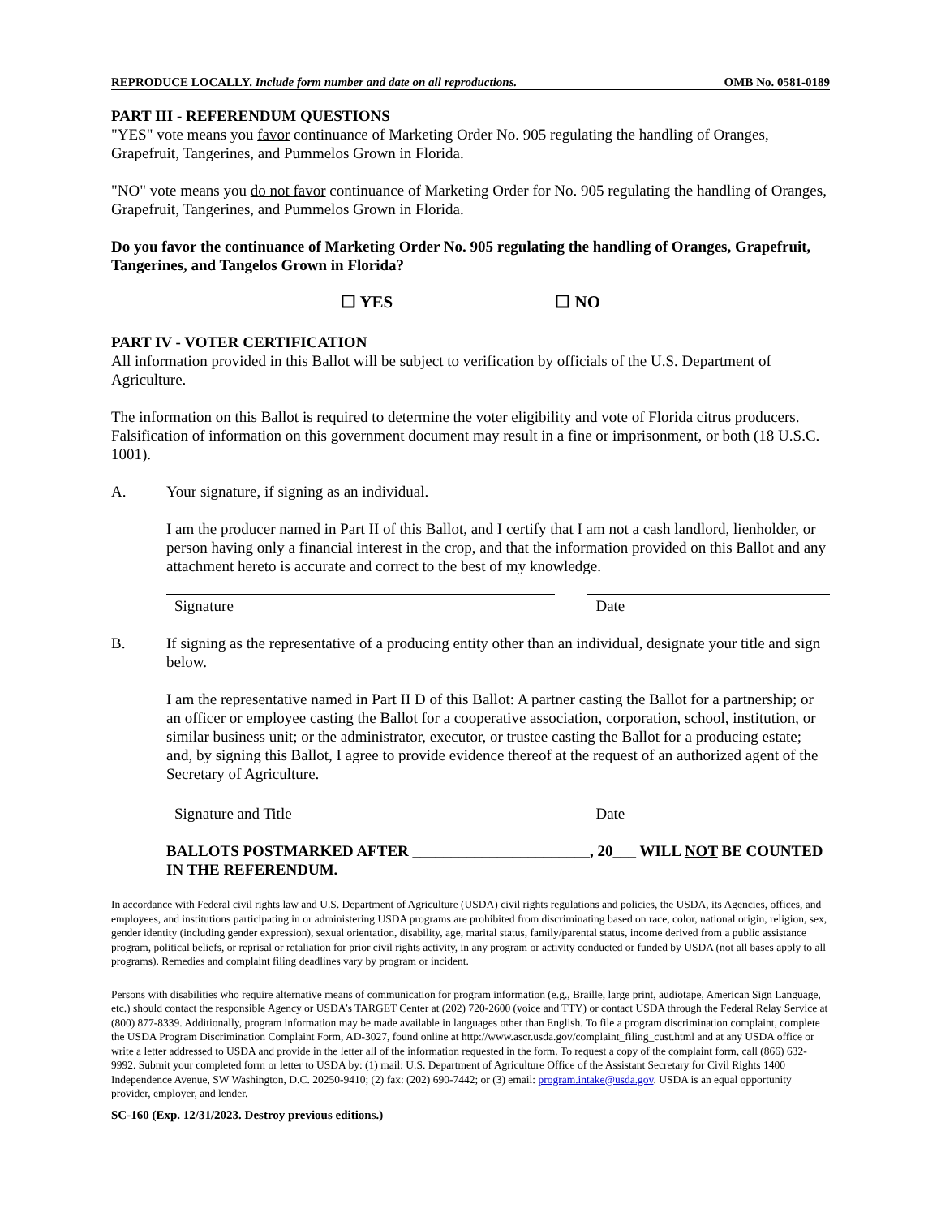REPRODUCE LOCALLY. Include form number and date on all reproductions. OMB No. 0581-0189
PART III - REFERENDUM QUESTIONS
"YES" vote means you favor continuance of Marketing Order No. 905 regulating the handling of Oranges, Grapefruit, Tangerines, and Pummelos Grown in Florida.
"NO" vote means you do not favor continuance of Marketing Order for No. 905 regulating the handling of Oranges, Grapefruit, Tangerines, and Pummelos Grown in Florida.
Do you favor the continuance of Marketing Order No. 905 regulating the handling of Oranges, Grapefruit, Tangerines, and Tangelos Grown in Florida?
☐ YES ☐ NO
PART IV - VOTER CERTIFICATION
All information provided in this Ballot will be subject to verification by officials of the U.S. Department of Agriculture.
The information on this Ballot is required to determine the voter eligibility and vote of Florida citrus producers. Falsification of information on this government document may result in a fine or imprisonment, or both (18 U.S.C. 1001).
A. Your signature, if signing as an individual.
I am the producer named in Part II of this Ballot, and I certify that I am not a cash landlord, lienholder, or person having only a financial interest in the crop, and that the information provided on this Ballot and any attachment hereto is accurate and correct to the best of my knowledge.
Signature Date
B. If signing as the representative of a producing entity other than an individual, designate your title and sign below.
I am the representative named in Part II D of this Ballot: A partner casting the Ballot for a partnership; or an officer or employee casting the Ballot for a cooperative association, corporation, school, institution, or similar business unit; or the administrator, executor, or trustee casting the Ballot for a producing estate; and, by signing this Ballot, I agree to provide evidence thereof at the request of an authorized agent of the Secretary of Agriculture.
Signature and Title Date
BALLOTS POSTMARKED AFTER _______________________, 20___ WILL NOT BE COUNTED IN THE REFERENDUM.
In accordance with Federal civil rights law and U.S. Department of Agriculture (USDA) civil rights regulations and policies, the USDA, its Agencies, offices, and employees, and institutions participating in or administering USDA programs are prohibited from discriminating based on race, color, national origin, religion, sex, gender identity (including gender expression), sexual orientation, disability, age, marital status, family/parental status, income derived from a public assistance program, political beliefs, or reprisal or retaliation for prior civil rights activity, in any program or activity conducted or funded by USDA (not all bases apply to all programs). Remedies and complaint filing deadlines vary by program or incident.
Persons with disabilities who require alternative means of communication for program information (e.g., Braille, large print, audiotape, American Sign Language, etc.) should contact the responsible Agency or USDA’s TARGET Center at (202) 720-2600 (voice and TTY) or contact USDA through the Federal Relay Service at (800) 877-8339. Additionally, program information may be made available in languages other than English. To file a program discrimination complaint, complete the USDA Program Discrimination Complaint Form, AD-3027, found online at http://www.ascr.usda.gov/complaint_filing_cust.html and at any USDA office or write a letter addressed to USDA and provide in the letter all of the information requested in the form. To request a copy of the complaint form, call (866) 632-9992. Submit your completed form or letter to USDA by: (1) mail: U.S. Department of Agriculture Office of the Assistant Secretary for Civil Rights 1400 Independence Avenue, SW Washington, D.C. 20250-9410; (2) fax: (202) 690-7442; or (3) email: program.intake@usda.gov. USDA is an equal opportunity provider, employer, and lender.
SC-160 (Exp. 12/31/2023. Destroy previous editions.)